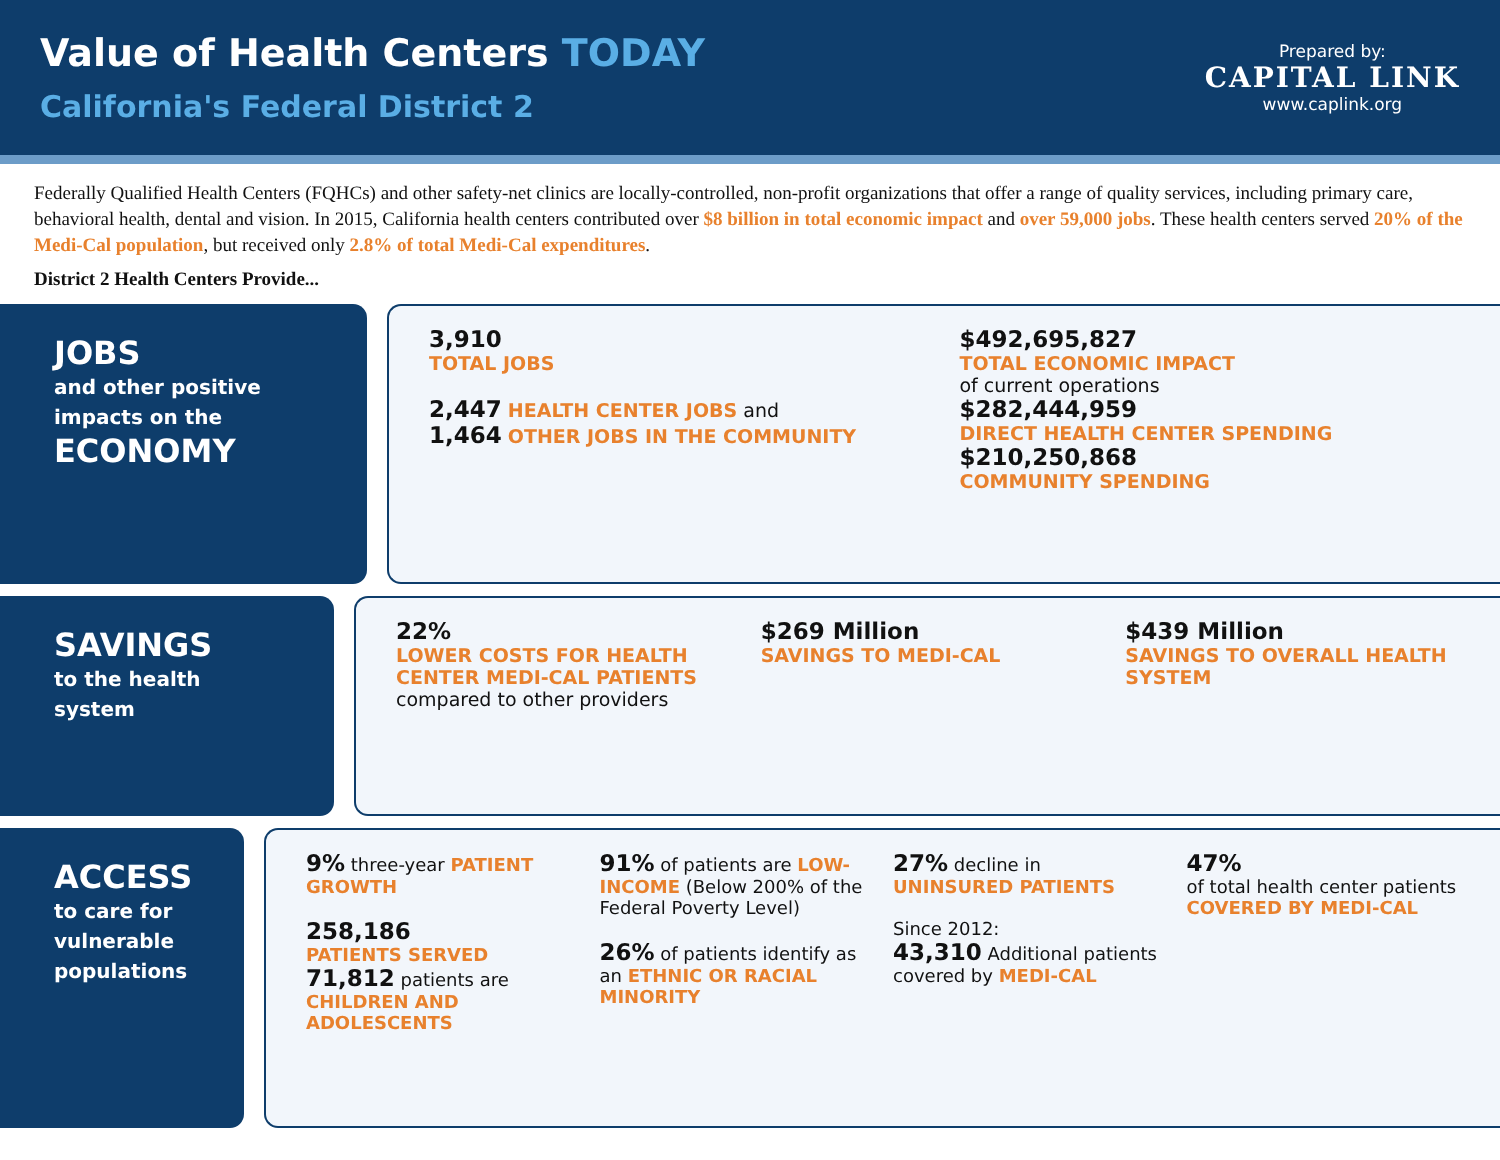Value of Health Centers TODAY
California's Federal District 2
Prepared by:
CAPITAL LINK
www.caplink.org
Federally Qualified Health Centers (FQHCs) and other safety-net clinics are locally-controlled, non-profit organizations that offer a range of quality services, including primary care, behavioral health, dental and vision. In 2015, California health centers contributed over $8 billion in total economic impact and over 59,000 jobs. These health centers served 20% of the Medi-Cal population, but received only 2.8% of total Medi-Cal expenditures.
District 2 Health Centers Provide...
JOBS
and other positive impacts on the
ECONOMY
3,910
TOTAL JOBS
2,447 HEALTH CENTER JOBS and
1,464 OTHER JOBS IN THE COMMUNITY
$492,695,827
TOTAL ECONOMIC IMPACT
of current operations
$282,444,959
DIRECT HEALTH CENTER SPENDING
$210,250,868
COMMUNITY SPENDING
SAVINGS
to the health system
22%
LOWER COSTS FOR HEALTH CENTER MEDI-CAL PATIENTS
compared to other providers
$269 Million
SAVINGS TO MEDI-CAL
$439 Million
SAVINGS TO OVERALL HEALTH SYSTEM
ACCESS
to care for vulnerable populations
9% three-year PATIENT GROWTH
258,186
PATIENTS SERVED
71,812 patients are CHILDREN AND ADOLESCENTS
91% of patients are LOW-INCOME (Below 200% of the Federal Poverty Level)
26% of patients identify as an ETHNIC OR RACIAL MINORITY
27% decline in UNINSURED PATIENTS
Since 2012:
43,310 Additional patients covered by MEDI-CAL
47%
of total health center patients COVERED BY MEDI-CAL